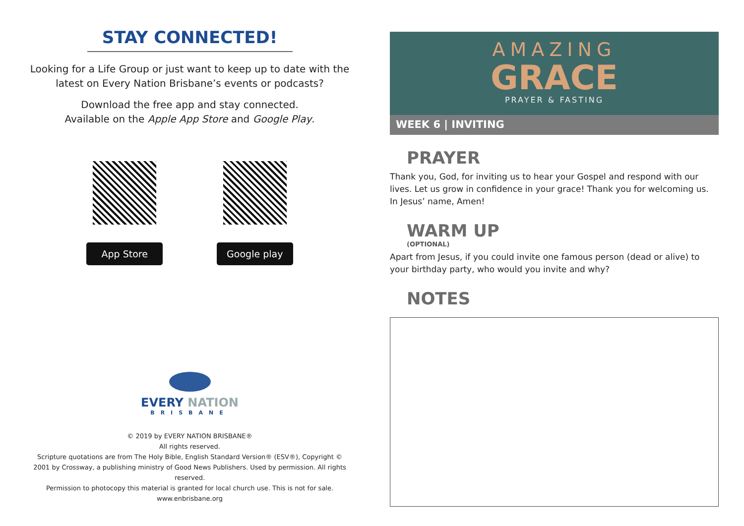STAY CONNECTED!
Looking for a Life Group or just want to keep up to date with the latest on Every Nation Brisbane’s events or podcasts?
Download the free app and stay connected.
Available on the Apple App Store and Google Play.
App Store Google play
EVERY NATION
BRISBANE
© 2019 by EVERY NATION BRISBANE®
All rights reserved.
Scripture quotations are from The Holy Bible, English Standard Version® (ESV®), Copyright © 2001 by Crossway, a publishing ministry of Good News Publishers. Used by permission. All rights reserved.
Permission to photocopy this material is granted for local church use. This is not for sale.
www.enbrisbane.org
AMAZING
GRACE
PRAYER & FASTING
WEEK 6 | INVITING
PRAYER
Thank you, God, for inviting us to hear your Gospel and respond with our lives. Let us grow in confidence in your grace! Thank you for welcoming us. In Jesus’ name, Amen!
WARM UP
(OPTIONAL)
Apart from Jesus, if you could invite one famous person (dead or alive) to your birthday party, who would you invite and why?
NOTES